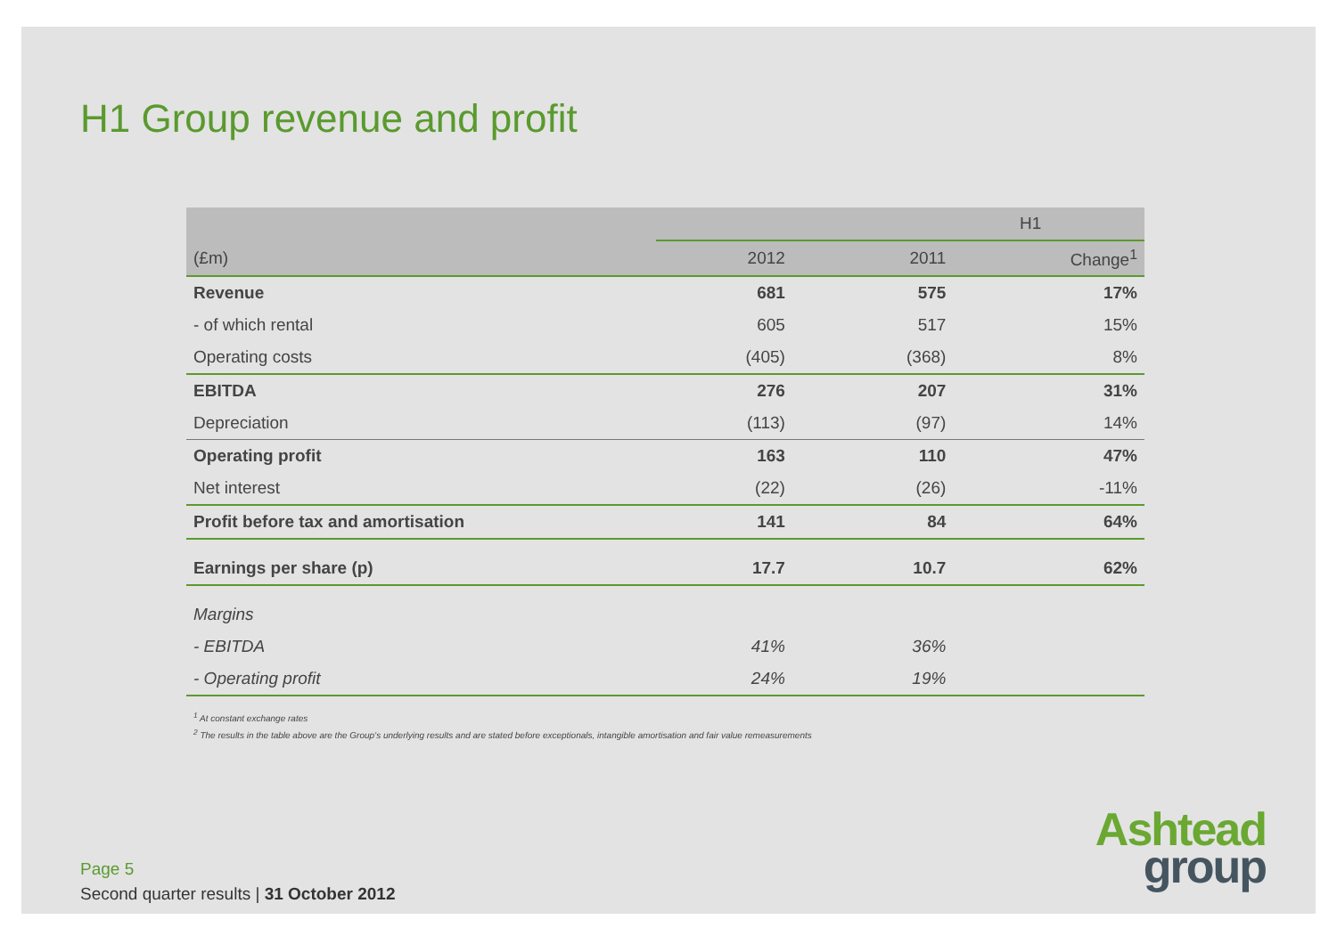H1 Group revenue and profit
| | H1 | | |
| --- | --- | --- | --- |
| (£m) | 2012 | 2011 | Change<sup>1</sup> |
| Revenue | 681 | 575 | 17% |
| - of which rental | 605 | 517 | 15% |
| Operating costs | (405) | (368) | 8% |
| EBITDA | 276 | 207 | 31% |
| Depreciation | (113) | (97) | 14% |
| Operating profit | 163 | 110 | 47% |
| Net interest | (22) | (26) | -11% |
| Profit before tax and amortisation | 141 | 84 | 64% |
| Earnings per share (p) | 17.7 | 10.7 | 62% |
| Margins | | | |
| - EBITDA | 41% | 36% | |
| - Operating profit | 24% | 19% | |
<sup>1</sup> At constant exchange rates
<sup>2</sup> The results in the table above are the Group’s underlying results and are stated before exceptionals, intangible amortisation and fair value remeasurements
Page 5
Second quarter results | 31 October 2012
Ashtead
group